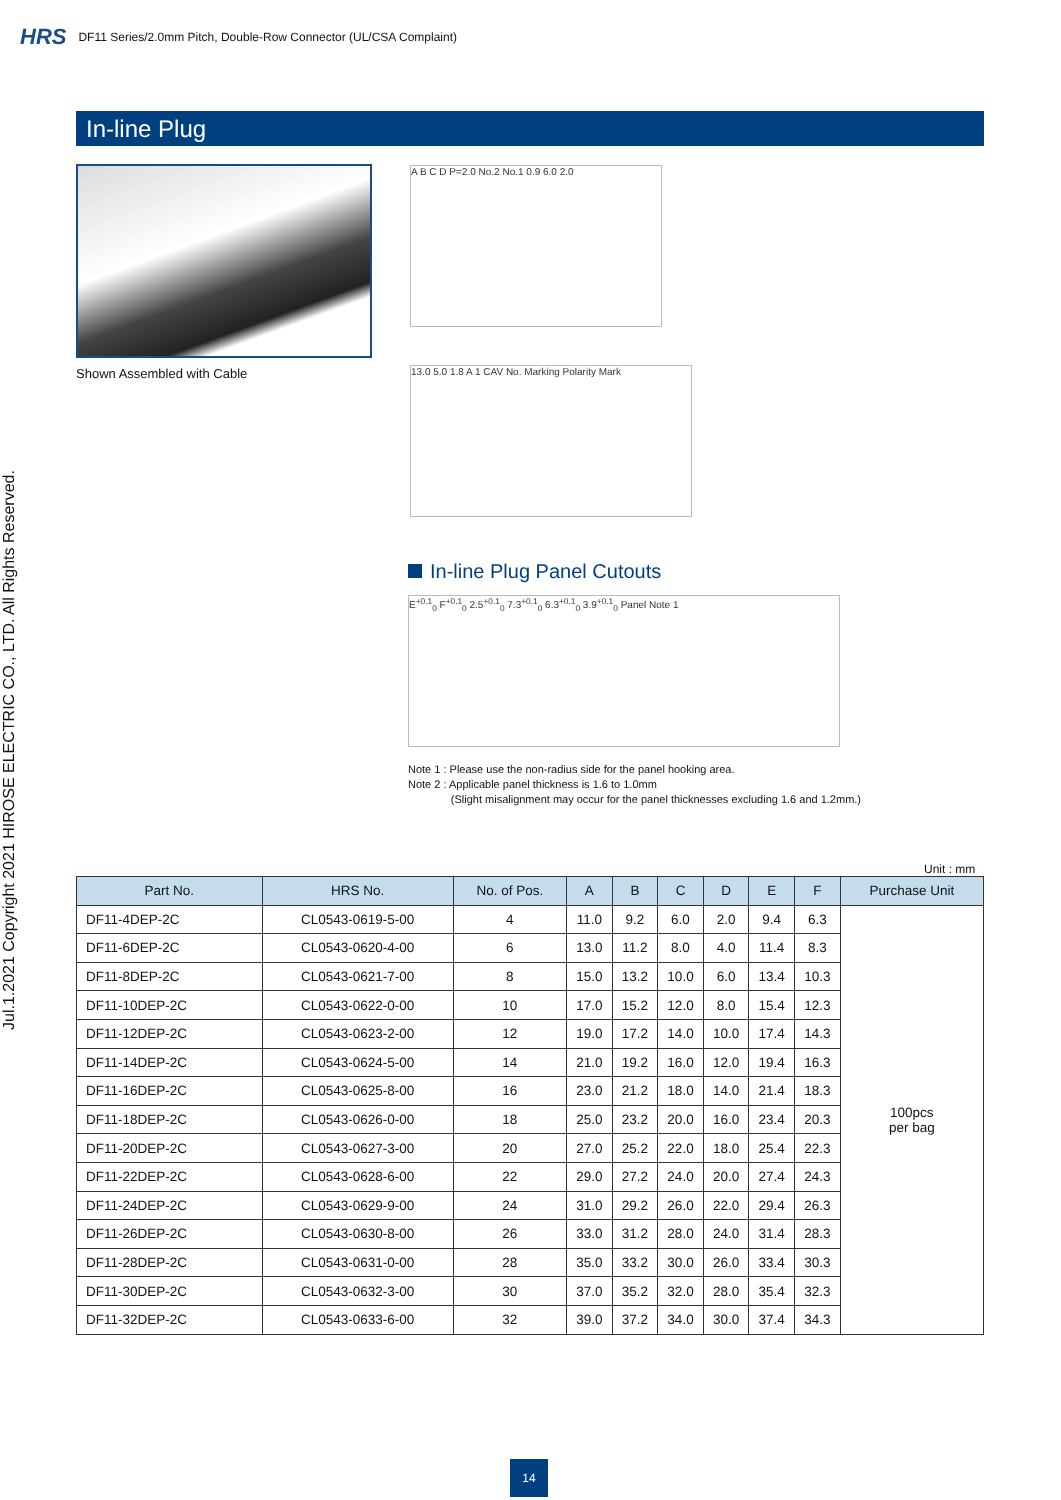HRS DF11 Series/2.0mm Pitch, Double-Row Connector (UL/CSA Complaint)
Jul.1.2021 Copyright 2021 HIROSE ELECTRIC CO., LTD. All Rights Reserved.
In-line Plug
Shown Assembled with Cable
A B C D P=2.0 No.2 No.1 0.9 6.0 2.0
13.0 5.0 1.8 A 1 CAV No. Marking Polarity Mark
In-line Plug Panel Cutouts
E<sup>+0.1</sup><sub>0</sub> F<sup>+0.1</sup><sub>0</sub> 2.5<sup>+0.1</sup><sub>0</sub> 7.3<sup>+0.1</sup><sub>0</sub> 6.3<sup>+0.1</sup><sub>0</sub> 3.9<sup>+0.1</sup><sub>0</sub> Panel Note 1
Note 1 : Please use the non-radius side for the panel hooking area.
Note 2 : Applicable panel thickness is 1.6 to 1.0mm
(Slight misalignment may occur for the panel thicknesses excluding 1.6 and 1.2mm.)
Unit : mm
| Part No. | HRS No. | No. of Pos. | A | B | C | D | E | F | Purchase Unit |
| --- | --- | --- | --- | --- | --- | --- | --- | --- | --- |
| DF11-4DEP-2C | CL0543-0619-5-00 | 4 | 11.0 | 9.2 | 6.0 | 2.0 | 9.4 | 6.3 | 100pcs per bag |
| DF11-6DEP-2C | CL0543-0620-4-00 | 6 | 13.0 | 11.2 | 8.0 | 4.0 | 11.4 | 8.3 | |
| DF11-8DEP-2C | CL0543-0621-7-00 | 8 | 15.0 | 13.2 | 10.0 | 6.0 | 13.4 | 10.3 | |
| DF11-10DEP-2C | CL0543-0622-0-00 | 10 | 17.0 | 15.2 | 12.0 | 8.0 | 15.4 | 12.3 | |
| DF11-12DEP-2C | CL0543-0623-2-00 | 12 | 19.0 | 17.2 | 14.0 | 10.0 | 17.4 | 14.3 | |
| DF11-14DEP-2C | CL0543-0624-5-00 | 14 | 21.0 | 19.2 | 16.0 | 12.0 | 19.4 | 16.3 | |
| DF11-16DEP-2C | CL0543-0625-8-00 | 16 | 23.0 | 21.2 | 18.0 | 14.0 | 21.4 | 18.3 | |
| DF11-18DEP-2C | CL0543-0626-0-00 | 18 | 25.0 | 23.2 | 20.0 | 16.0 | 23.4 | 20.3 | |
| DF11-20DEP-2C | CL0543-0627-3-00 | 20 | 27.0 | 25.2 | 22.0 | 18.0 | 25.4 | 22.3 | |
| DF11-22DEP-2C | CL0543-0628-6-00 | 22 | 29.0 | 27.2 | 24.0 | 20.0 | 27.4 | 24.3 | |
| DF11-24DEP-2C | CL0543-0629-9-00 | 24 | 31.0 | 29.2 | 26.0 | 22.0 | 29.4 | 26.3 | |
| DF11-26DEP-2C | CL0543-0630-8-00 | 26 | 33.0 | 31.2 | 28.0 | 24.0 | 31.4 | 28.3 | |
| DF11-28DEP-2C | CL0543-0631-0-00 | 28 | 35.0 | 33.2 | 30.0 | 26.0 | 33.4 | 30.3 | |
| DF11-30DEP-2C | CL0543-0632-3-00 | 30 | 37.0 | 35.2 | 32.0 | 28.0 | 35.4 | 32.3 | |
| DF11-32DEP-2C | CL0543-0633-6-00 | 32 | 39.0 | 37.2 | 34.0 | 30.0 | 37.4 | 34.3 | |
14